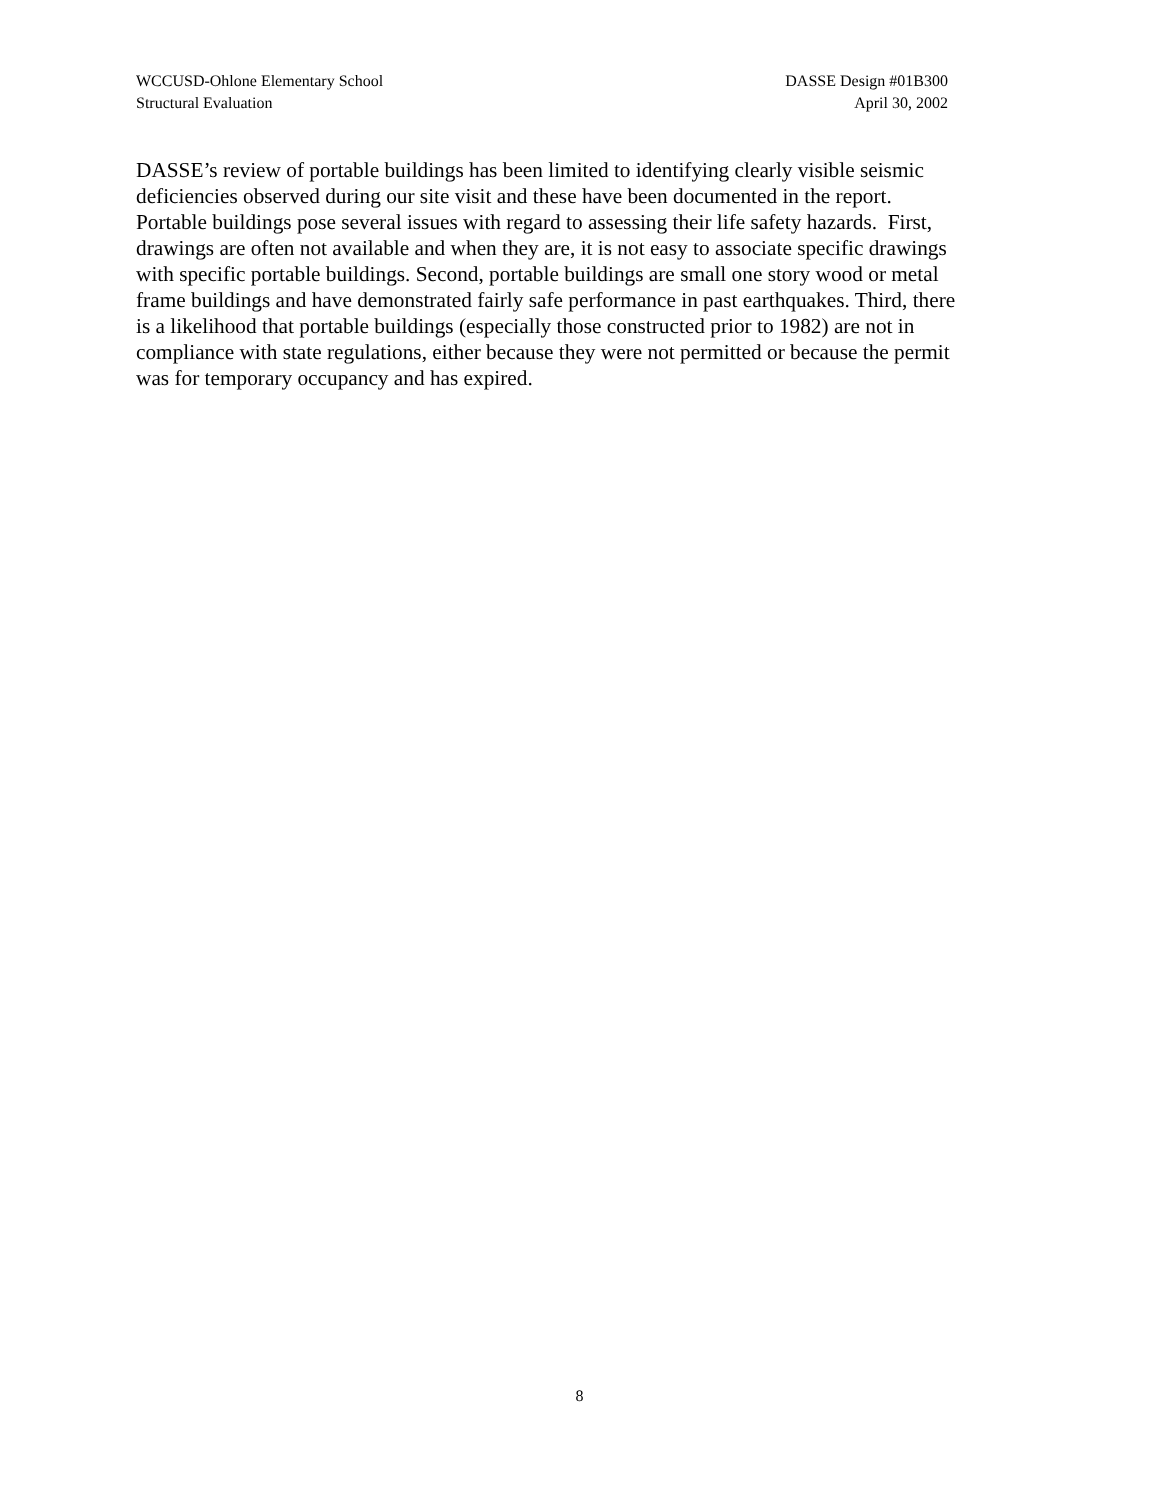WCCUSD-Ohlone Elementary School
Structural Evaluation
DASSE Design #01B300
April 30, 2002
DASSE’s review of portable buildings has been limited to identifying clearly visible seismic
deficiencies observed during our site visit and these have been documented in the report.
Portable buildings pose several issues with regard to assessing their life safety hazards. First,
drawings are often not available and when they are, it is not easy to associate specific drawings
with specific portable buildings. Second, portable buildings are small one story wood or metal
frame buildings and have demonstrated fairly safe performance in past earthquakes. Third, there
is a likelihood that portable buildings (especially those constructed prior to 1982) are not in
compliance with state regulations, either because they were not permitted or because the permit
was for temporary occupancy and has expired.
8